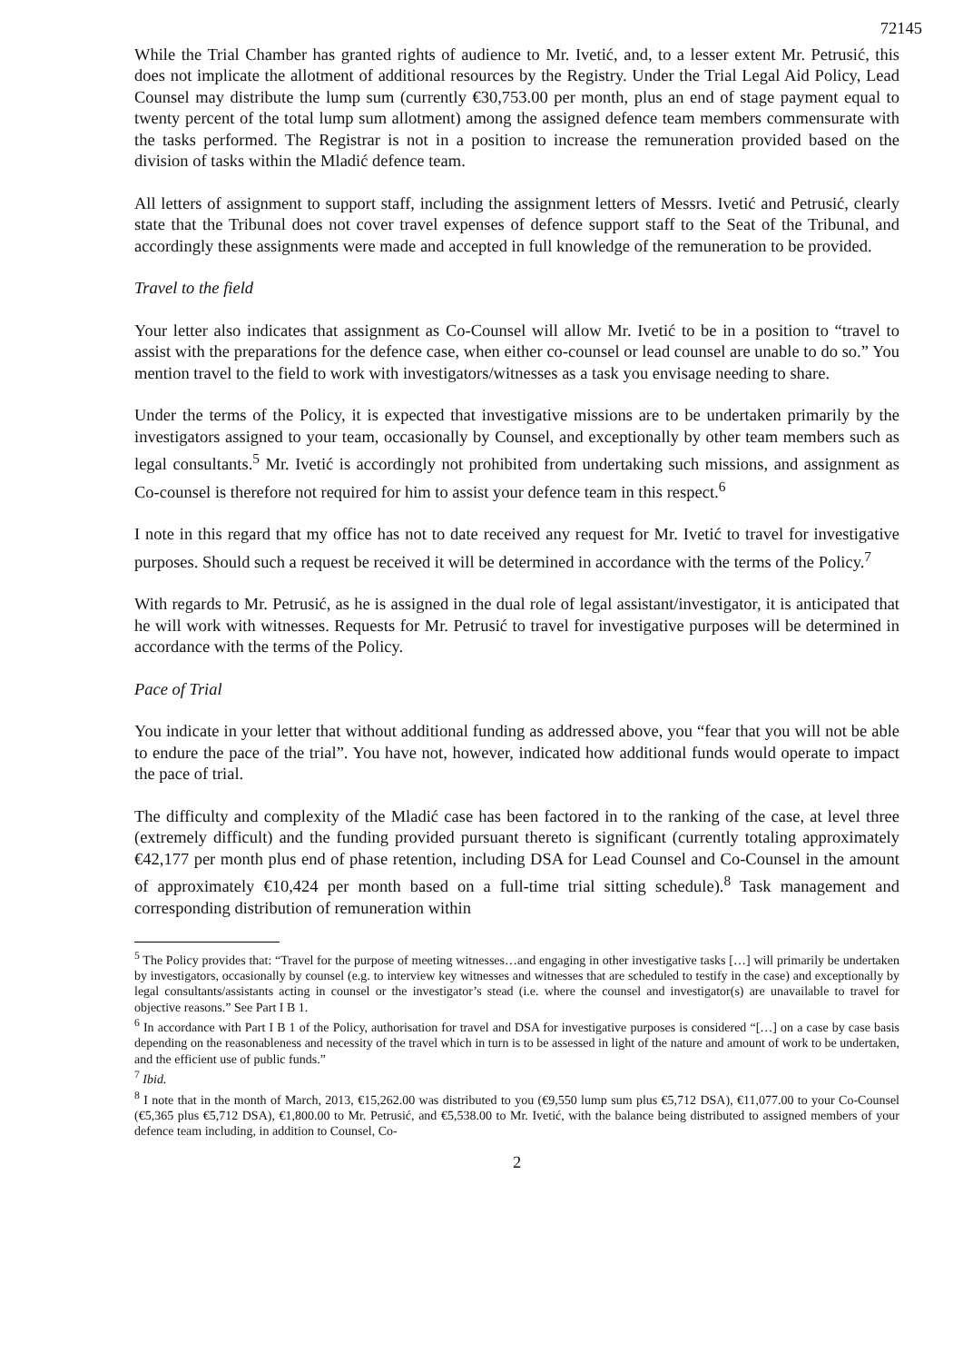72145
While the Trial Chamber has granted rights of audience to Mr. Ivetić, and, to a lesser extent Mr. Petrusić, this does not implicate the allotment of additional resources by the Registry. Under the Trial Legal Aid Policy, Lead Counsel may distribute the lump sum (currently €30,753.00 per month, plus an end of stage payment equal to twenty percent of the total lump sum allotment) among the assigned defence team members commensurate with the tasks performed. The Registrar is not in a position to increase the remuneration provided based on the division of tasks within the Mladić defence team.
All letters of assignment to support staff, including the assignment letters of Messrs. Ivetić and Petrusić, clearly state that the Tribunal does not cover travel expenses of defence support staff to the Seat of the Tribunal, and accordingly these assignments were made and accepted in full knowledge of the remuneration to be provided.
Travel to the field
Your letter also indicates that assignment as Co-Counsel will allow Mr. Ivetić to be in a position to “travel to assist with the preparations for the defence case, when either co-counsel or lead counsel are unable to do so.” You mention travel to the field to work with investigators/witnesses as a task you envisage needing to share.
Under the terms of the Policy, it is expected that investigative missions are to be undertaken primarily by the investigators assigned to your team, occasionally by Counsel, and exceptionally by other team members such as legal consultants.<sup>5</sup> Mr. Ivetić is accordingly not prohibited from undertaking such missions, and assignment as Co-counsel is therefore not required for him to assist your defence team in this respect.<sup>6</sup>
I note in this regard that my office has not to date received any request for Mr. Ivetić to travel for investigative purposes. Should such a request be received it will be determined in accordance with the terms of the Policy.<sup>7</sup>
With regards to Mr. Petrusić, as he is assigned in the dual role of legal assistant/investigator, it is anticipated that he will work with witnesses. Requests for Mr. Petrusić to travel for investigative purposes will be determined in accordance with the terms of the Policy.
Pace of Trial
You indicate in your letter that without additional funding as addressed above, you “fear that you will not be able to endure the pace of the trial”. You have not, however, indicated how additional funds would operate to impact the pace of trial.
The difficulty and complexity of the Mladić case has been factored in to the ranking of the case, at level three (extremely difficult) and the funding provided pursuant thereto is significant (currently totaling approximately €42,177 per month plus end of phase retention, including DSA for Lead Counsel and Co-Counsel in the amount of approximately €10,424 per month based on a full-time trial sitting schedule).<sup>8</sup> Task management and corresponding distribution of remuneration within
<sup>5</sup> The Policy provides that: “Travel for the purpose of meeting witnesses…and engaging in other investigative tasks […] will primarily be undertaken by investigators, occasionally by counsel (e.g. to interview key witnesses and witnesses that are scheduled to testify in the case) and exceptionally by legal consultants/assistants acting in counsel or the investigator’s stead (i.e. where the counsel and investigator(s) are unavailable to travel for objective reasons.” See Part I B 1.
<sup>6</sup> In accordance with Part I B 1 of the Policy, authorisation for travel and DSA for investigative purposes is considered “[…] on a case by case basis depending on the reasonableness and necessity of the travel which in turn is to be assessed in light of the nature and amount of work to be undertaken, and the efficient use of public funds.”
<sup>7</sup> Ibid.
<sup>8</sup> I note that in the month of March, 2013, €15,262.00 was distributed to you (€9,550 lump sum plus €5,712 DSA), €11,077.00 to your Co-Counsel (€5,365 plus €5,712 DSA), €1,800.00 to Mr. Petrusić, and €5,538.00 to Mr. Ivetić, with the balance being distributed to assigned members of your defence team including, in addition to Counsel, Co-
2